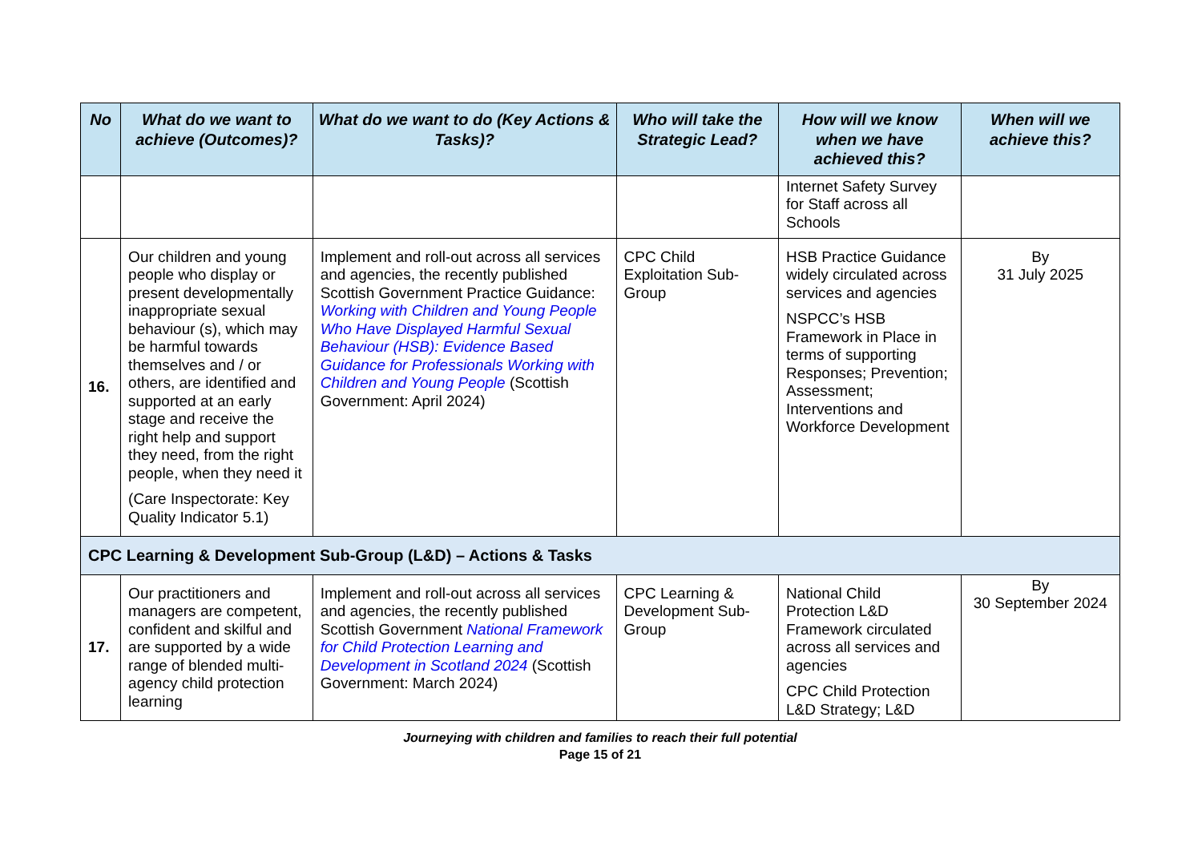| No | What do we want to achieve (Outcomes)? | What do we want to do (Key Actions & Tasks)? | Who will take the Strategic Lead? | How will we know when we have achieved this? | When will we achieve this? |
| --- | --- | --- | --- | --- | --- |
| | | | | Internet Safety Survey for Staff across all Schools | |
| 16. | Our children and young people who display or present developmentally inappropriate sexual behaviour (s), which may be harmful towards themselves and / or others, are identified and supported at an early stage and receive the right help and support they need, from the right people, when they need it (Care Inspectorate: Key Quality Indicator 5.1) | Implement and roll-out across all services and agencies, the recently published Scottish Government Practice Guidance: Working with Children and Young People Who Have Displayed Harmful Sexual Behaviour (HSB): Evidence Based Guidance for Professionals Working with Children and Young People (Scottish Government: April 2024) | CPC Child Exploitation Sub-Group | HSB Practice Guidance widely circulated across services and agencies NSPCC’s HSB Framework in Place in terms of supporting Responses; Prevention; Assessment; Interventions and Workforce Development | By 31 July 2025 |
| CPC Learning & Development Sub-Group (L&D) – Actions & Tasks | | | | | |
| 17. | Our practitioners and managers are competent, confident and skilful and are supported by a wide range of blended multi-agency child protection learning | Implement and roll-out across all services and agencies, the recently published Scottish Government National Framework for Child Protection Learning and Development in Scotland 2024 (Scottish Government: March 2024) | CPC Learning & Development Sub-Group | National Child Protection L&D Framework circulated across all services and agencies CPC Child Protection L&D Strategy; L&D | By 30 September 2024 |
Journeying with children and families to reach their full potential
Page 15 of 21